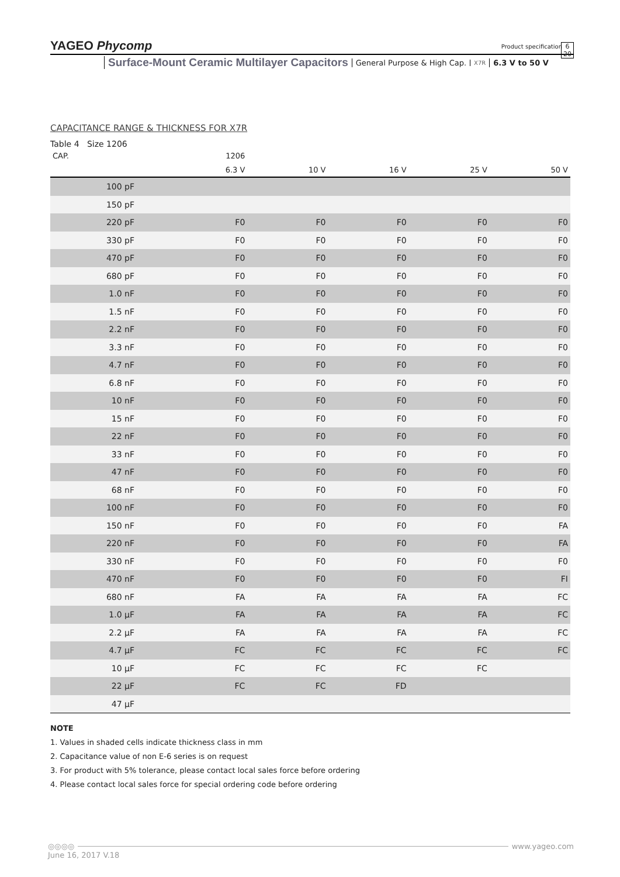YAGEO Phycomp
Product specification
6
20
Surface-Mount Ceramic Multilayer Capacitors General Purpose & High Cap. X7R 6.3 V to 50 V
CAPACITANCE RANGE & THICKNESS FOR X7R
Table 4 Size 1206
| CAP. | 1206 | | | | |
| --- | --- | --- | --- | --- | --- |
| | 6.3 V | 10 V | 16 V | 25 V | 50 V |
| 100 pF | | | | | |
| 150 pF | | | | | |
| 220 pF | F0 | F0 | F0 | F0 | F0 |
| 330 pF | F0 | F0 | F0 | F0 | F0 |
| 470 pF | F0 | F0 | F0 | F0 | F0 |
| 680 pF | F0 | F0 | F0 | F0 | F0 |
| 1.0 nF | F0 | F0 | F0 | F0 | F0 |
| 1.5 nF | F0 | F0 | F0 | F0 | F0 |
| 2.2 nF | F0 | F0 | F0 | F0 | F0 |
| 3.3 nF | F0 | F0 | F0 | F0 | F0 |
| 4.7 nF | F0 | F0 | F0 | F0 | F0 |
| 6.8 nF | F0 | F0 | F0 | F0 | F0 |
| 10 nF | F0 | F0 | F0 | F0 | F0 |
| 15 nF | F0 | F0 | F0 | F0 | F0 |
| 22 nF | F0 | F0 | F0 | F0 | F0 |
| 33 nF | F0 | F0 | F0 | F0 | F0 |
| 47 nF | F0 | F0 | F0 | F0 | F0 |
| 68 nF | F0 | F0 | F0 | F0 | F0 |
| 100 nF | F0 | F0 | F0 | F0 | F0 |
| 150 nF | F0 | F0 | F0 | F0 | FA |
| 220 nF | F0 | F0 | F0 | F0 | FA |
| 330 nF | F0 | F0 | F0 | F0 | F0 |
| 470 nF | F0 | F0 | F0 | F0 | FI |
| 680 nF | FA | FA | FA | FA | FC |
| 1.0 µF | FA | FA | FA | FA | FC |
| 2.2 µF | FA | FA | FA | FA | FC |
| 4.7 µF | FC | FC | FC | FC | FC |
| 10 µF | FC | FC | FC | FC | |
| 22 µF | FC | FC | FD | | |
| 47 µF | | | | | |
NOTE
1. Values in shaded cells indicate thickness class in mm
2. Capacitance value of non E-6 series is on request
3. For product with 5% tolerance, please contact local sales force before ordering
4. Please contact local sales force for special ordering code before ordering
◎◎◎◎ www.yageo.com
June 16, 2017 V.18